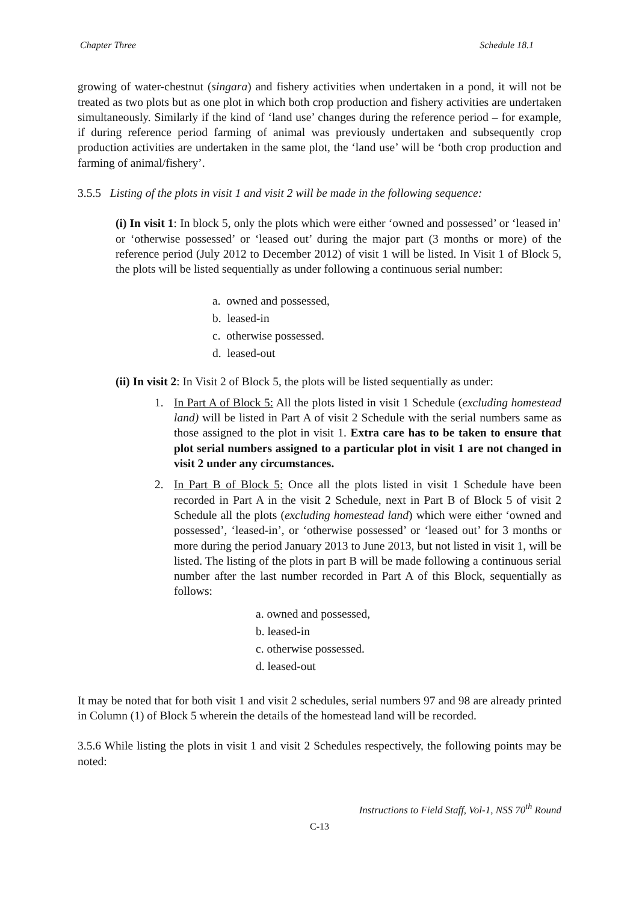Chapter Three Schedule 18.1
growing of water-chestnut (singara) and fishery activities when undertaken in a pond, it will not be treated as two plots but as one plot in which both crop production and fishery activities are undertaken simultaneously. Similarly if the kind of ‘land use’ changes during the reference period – for example, if during reference period farming of animal was previously undertaken and subsequently crop production activities are undertaken in the same plot, the ‘land use’ will be ‘both crop production and farming of animal/fishery’.
3.5.5 Listing of the plots in visit 1 and visit 2 will be made in the following sequence:
(i) In visit 1: In block 5, only the plots which were either ‘owned and possessed’ or ‘leased in’ or ‘otherwise possessed’ or ‘leased out’ during the major part (3 months or more) of the reference period (July 2012 to December 2012) of visit 1 will be listed. In Visit 1 of Block 5, the plots will be listed sequentially as under following a continuous serial number:
a. owned and possessed,
b. leased-in
c. otherwise possessed.
d. leased-out
(ii) In visit 2: In Visit 2 of Block 5, the plots will be listed sequentially as under:
1. In Part A of Block 5: All the plots listed in visit 1 Schedule (excluding homestead land) will be listed in Part A of visit 2 Schedule with the serial numbers same as those assigned to the plot in visit 1. Extra care has to be taken to ensure that plot serial numbers assigned to a particular plot in visit 1 are not changed in visit 2 under any circumstances.
2. In Part B of Block 5: Once all the plots listed in visit 1 Schedule have been recorded in Part A in the visit 2 Schedule, next in Part B of Block 5 of visit 2 Schedule all the plots (excluding homestead land) which were either ‘owned and possessed’, ‘leased-in’, or ‘otherwise possessed’ or ‘leased out’ for 3 months or more during the period January 2013 to June 2013, but not listed in visit 1, will be listed. The listing of the plots in part B will be made following a continuous serial number after the last number recorded in Part A of this Block, sequentially as follows:
a. owned and possessed,
b. leased-in
c. otherwise possessed.
d. leased-out
It may be noted that for both visit 1 and visit 2 schedules, serial numbers 97 and 98 are already printed in Column (1) of Block 5 wherein the details of the homestead land will be recorded.
3.5.6 While listing the plots in visit 1 and visit 2 Schedules respectively, the following points may be noted:
Instructions to Field Staff, Vol-1, NSS 70<sup>th</sup> Round
C-13